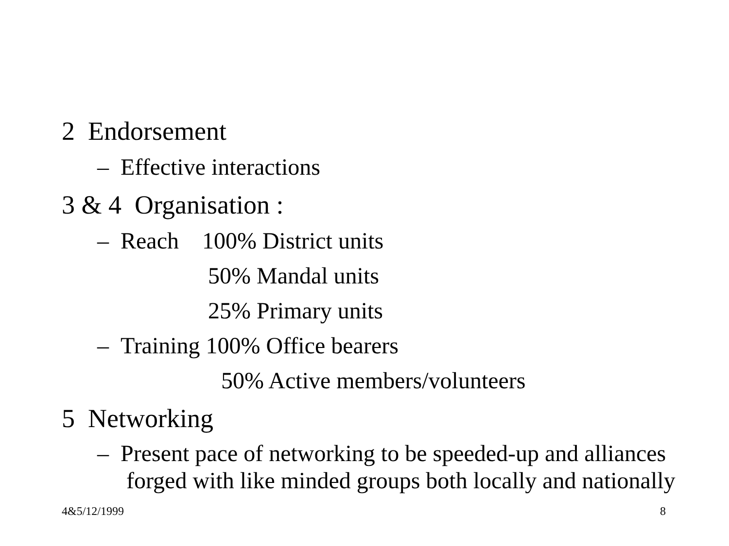2 Endorsement
– Effective interactions
3 & 4 Organisation :
– Reach 100% District units
50% Mandal units
25% Primary units
– Training 100% Office bearers
50% Active members/volunteers
5 Networking
– Present pace of networking to be speeded-up and alliances
forged with like minded groups both locally and nationally
4&5/12/1999 8